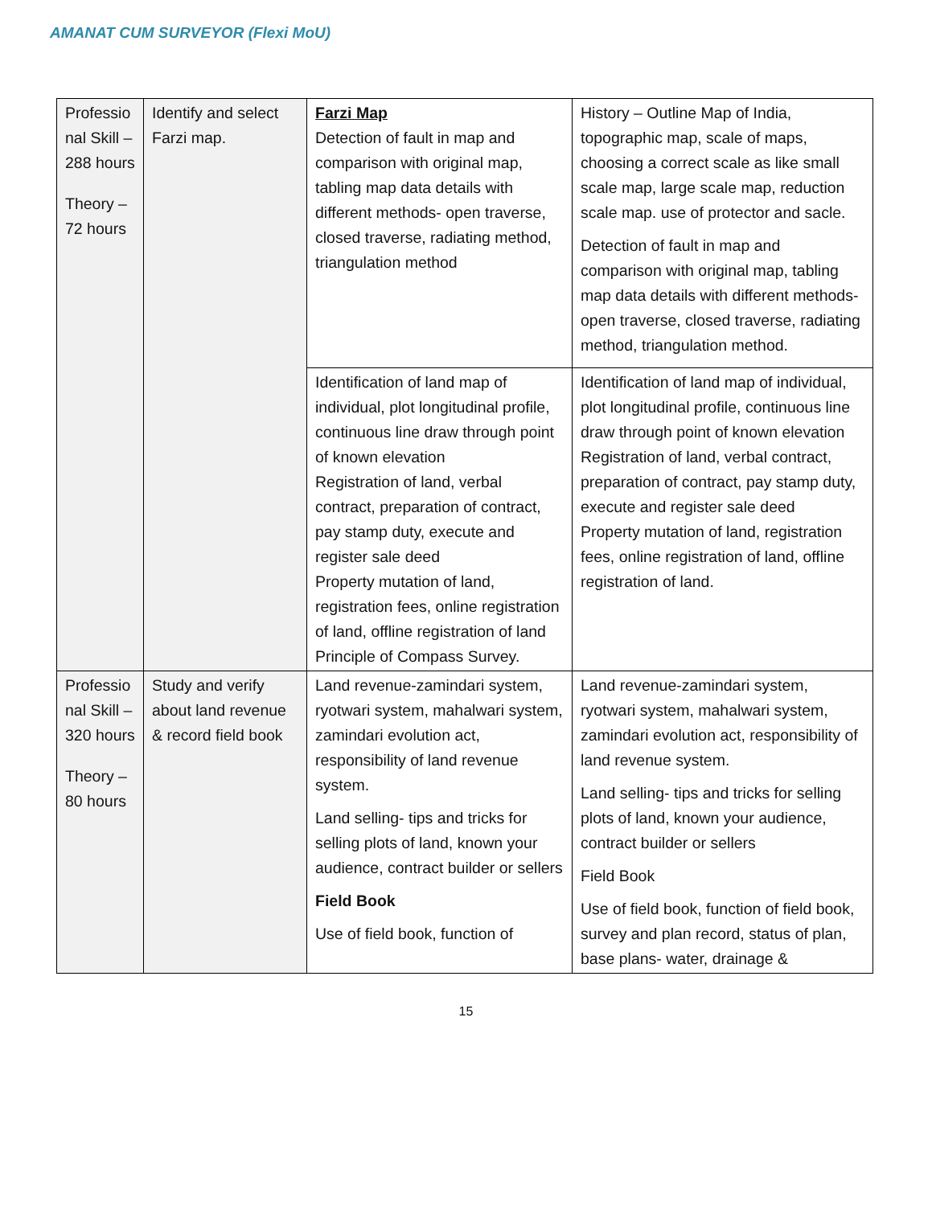AMANAT CUM SURVEYOR (Flexi MoU)
| Professio nal Skill – 288 hours Theory – 72 hours | Identify and select Farzi map. | Farzi Map Detection of fault in map and comparison with original map, tabling map data details with different methods- open traverse, closed traverse, radiating method, triangulation method | History – Outline Map of India, topographic map, scale of maps, choosing a correct scale as like small scale map, large scale map, reduction scale map. use of protector and sacle. Detection of fault in map and comparison with original map, tabling map data details with different methods- open traverse, closed traverse, radiating method, triangulation method. |
| | | Identification of land map of individual, plot longitudinal profile, continuous line draw through point of known elevation Registration of land, verbal contract, preparation of contract, pay stamp duty, execute and register sale deed Property mutation of land, registration fees, online registration of land, offline registration of land Principle of Compass Survey. | Identification of land map of individual, plot longitudinal profile, continuous line draw through point of known elevation Registration of land, verbal contract, preparation of contract, pay stamp duty, execute and register sale deed Property mutation of land, registration fees, online registration of land, offline registration of land. |
| Professio nal Skill – 320 hours Theory – 80 hours | Study and verify about land revenue & record field book | Land revenue-zamindari system, ryotwari system, mahalwari system, zamindari evolution act, responsibility of land revenue system. Land selling- tips and tricks for selling plots of land, known your audience, contract builder or sellers Field Book Use of field book, function of | Land revenue-zamindari system, ryotwari system, mahalwari system, zamindari evolution act, responsibility of land revenue system. Land selling- tips and tricks for selling plots of land, known your audience, contract builder or sellers Field Book Use of field book, function of field book, survey and plan record, status of plan, base plans- water, drainage & |
15